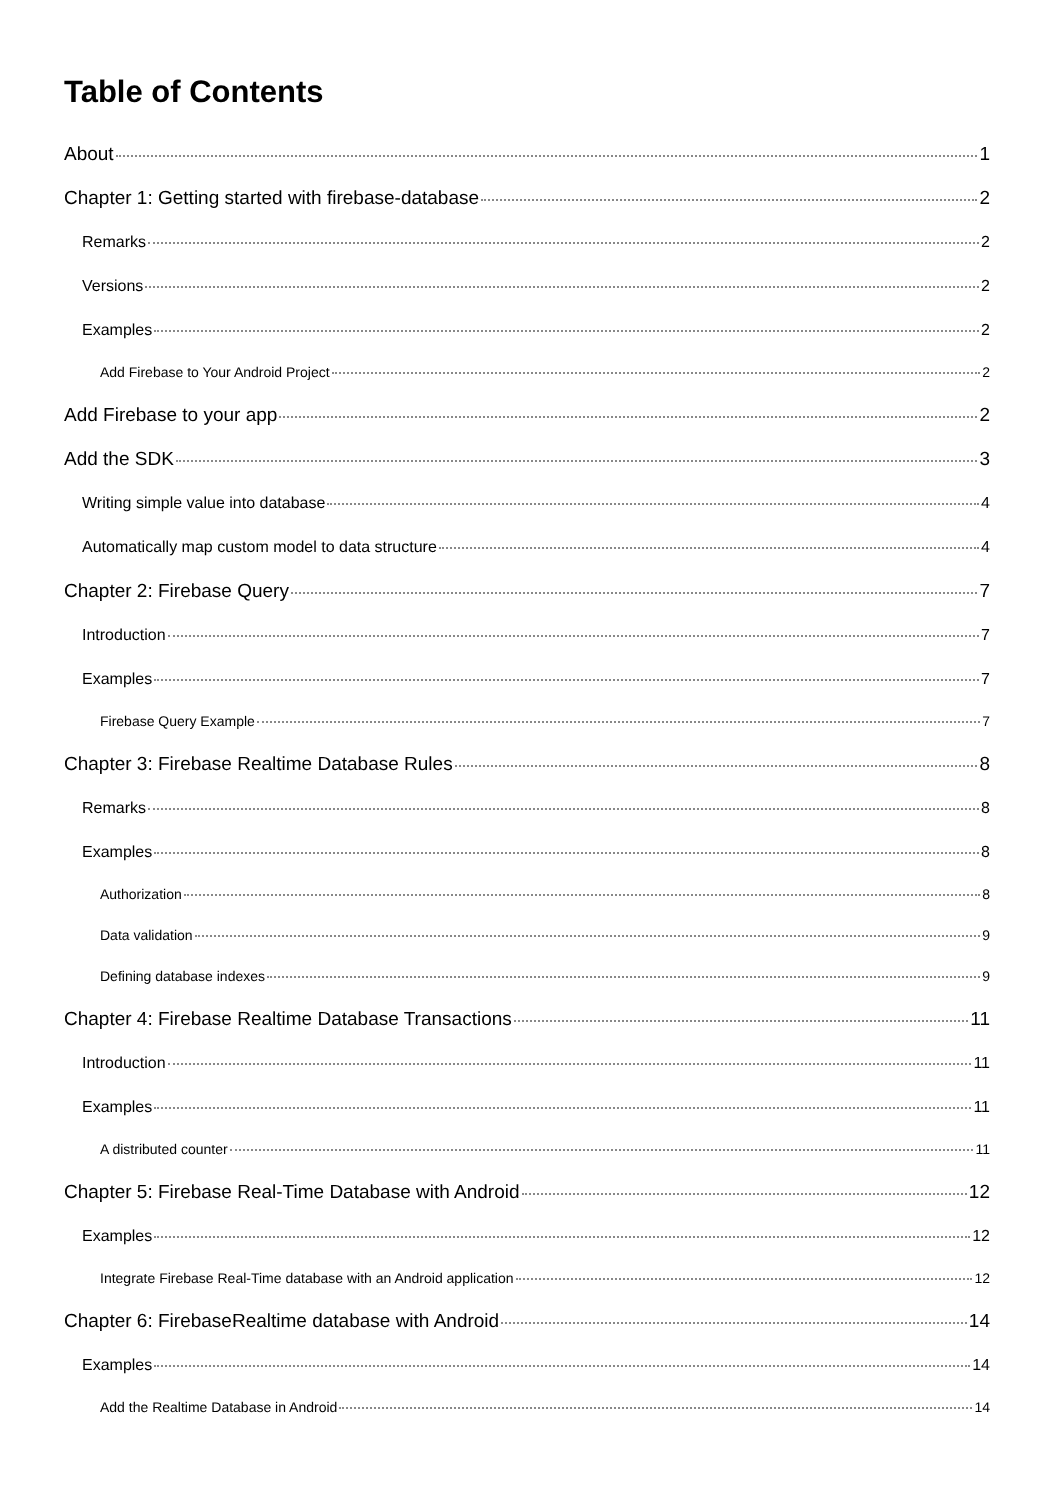Table of Contents
About 1
Chapter 1: Getting started with firebase-database 2
Remarks 2
Versions 2
Examples 2
Add Firebase to Your Android Project 2
Add Firebase to your app 2
Add the SDK 3
Writing simple value into database 4
Automatically map custom model to data structure 4
Chapter 2: Firebase Query 7
Introduction 7
Examples 7
Firebase Query Example 7
Chapter 3: Firebase Realtime Database Rules 8
Remarks 8
Examples 8
Authorization 8
Data validation 9
Defining database indexes 9
Chapter 4: Firebase Realtime Database Transactions 11
Introduction 11
Examples 11
A distributed counter 11
Chapter 5: Firebase Real-Time Database with Android 12
Examples 12
Integrate Firebase Real-Time database with an Android application 12
Chapter 6: FirebaseRealtime database with Android 14
Examples 14
Add the Realtime Database in Android 14